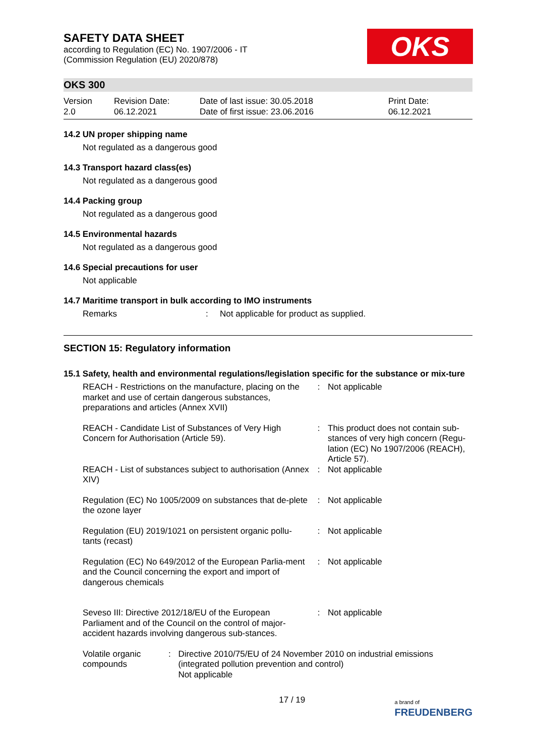SAFETY DATA SHEET
according to Regulation (EC) No. 1907/2006 - IT
(Commission Regulation (EU) 2020/878)
OKS
OKS 300
Version
2.0
Revision Date:
06.12.2021
Date of last issue: 30.05.2018
Date of first issue: 23.06.2016
Print Date:
06.12.2021
14.2 UN proper shipping name
Not regulated as a dangerous good
14.3 Transport hazard class(es)
Not regulated as a dangerous good
14.4 Packing group
Not regulated as a dangerous good
14.5 Environmental hazards
Not regulated as a dangerous good
14.6 Special precautions for user
Not applicable
14.7 Maritime transport in bulk according to IMO instruments
Remarks: Not applicable for product as supplied.
SECTION 15: Regulatory information
15.1 Safety, health and environmental regulations/legislation specific for the substance or mix-ture
| REACH - Restrictions on the manufacture, placing on the market and use of certain dangerous substances, preparations and articles (Annex XVII) | : | Not applicable |
| REACH - Candidate List of Substances of Very High Concern for Authorisation (Article 59). | : | This product does not contain sub-stances of very high concern (Regu-lation (EC) No 1907/2006 (REACH), Article 57). |
| REACH - List of substances subject to authorisation (Annex XIV) | : | Not applicable |
| Regulation (EC) No 1005/2009 on substances that de-plete the ozone layer | : | Not applicable |
| Regulation (EU) 2019/1021 on persistent organic pollu-tants (recast) | : | Not applicable |
| Regulation (EC) No 649/2012 of the European Parlia-ment and the Council concerning the export and import of dangerous chemicals | : | Not applicable |
| Seveso III: Directive 2012/18/EU of the European Parliament and of the Council on the control of major-accident hazards involving dangerous sub-stances. | : | Not applicable |
Volatile organic compounds: Directive 2010/75/EU of 24 November 2010 on industrial emissions (integrated pollution prevention and control)
Not applicable
17 / 19 a brand of
FREUDENBERG